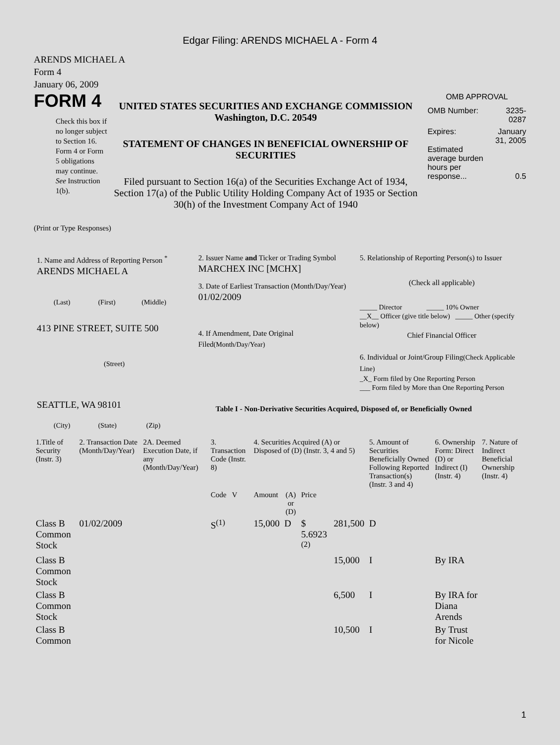Edgar Filing: ARENDS MICHAEL A - Form 4
ARENDS MICHAEL A
Form 4
January 06, 2009
FORM 4
Check this box if no longer subject to Section 16. Form 4 or Form 5 obligations may continue. See Instruction 1(b).
UNITED STATES SECURITIES AND EXCHANGE COMMISSION
Washington, D.C. 20549
STATEMENT OF CHANGES IN BENEFICIAL OWNERSHIP OF SECURITIES
Filed pursuant to Section 16(a) of the Securities Exchange Act of 1934, Section 17(a) of the Public Utility Holding Company Act of 1935 or Section 30(h) of the Investment Company Act of 1940
OMB APPROVAL
| OMB Number: | 3235-0287 |
| Expires: | January 31, 2005 |
| Estimated average burden hours per response... | 0.5 |
(Print or Type Responses)
1. Name and Address of Reporting Person <sup>*</sup>
ARENDS MICHAEL A
(Last) (First) (Middle)
413 PINE STREET, SUITE 500
(Street)
SEATTLE, WA 98101
(City) (State) (Zip)
2. Issuer Name and Ticker or Trading Symbol
MARCHEX INC [MCHX]
3. Date of Earliest Transaction (Month/Day/Year)
01/02/2009
4. If Amendment, Date Original Filed(Month/Day/Year)
5. Relationship of Reporting Person(s) to Issuer
(Check all applicable)
_____ Director _____ 10% Owner
__X__ Officer (give title below) _____ Other (specify below)
Chief Financial Officer
6. Individual or Joint/Group Filing(Check Applicable Line)
_X_ Form filed by One Reporting Person
___ Form filed by More than One Reporting Person
Table I - Non-Derivative Securities Acquired, Disposed of, or Beneficially Owned
| 1.Title of Security (Instr. 3) | 2. Transaction Date (Month/Day/Year) | 2A. Deemed Execution Date, if any (Month/Day/Year) | 3. Transaction Code (Instr. 8) | 4. Securities Acquired (A) or Disposed of (D) (Instr. 3, 4 and 5) | | | | 5. Amount of Securities Beneficially Owned Following Reported Transaction(s) (Instr. 3 and 4) | 6. Ownership Form: Direct (D) or Indirect (I) (Instr. 4) | 7. Nature of Indirect Beneficial Ownership (Instr. 4) |
| --- | --- | --- | --- | --- | --- | --- | --- | --- | --- | --- |
| | | | Code V | Amount | (A) or (D) | Price | | | | |
| Class B Common Stock | 01/02/2009 | | S<sup>(1)</sup> | 15,000 | D | $ 5.6923 <sup>(2)</sup> | 281,500 | D | | |
| Class B Common Stock | | | | | | | 15,000 | I | By IRA | |
| Class B Common Stock | | | | | | | 6,500 | I | By IRA for Diana Arends | |
| Class B Common | | | | | | | 10,500 | I | By Trust for Nicole | |
1